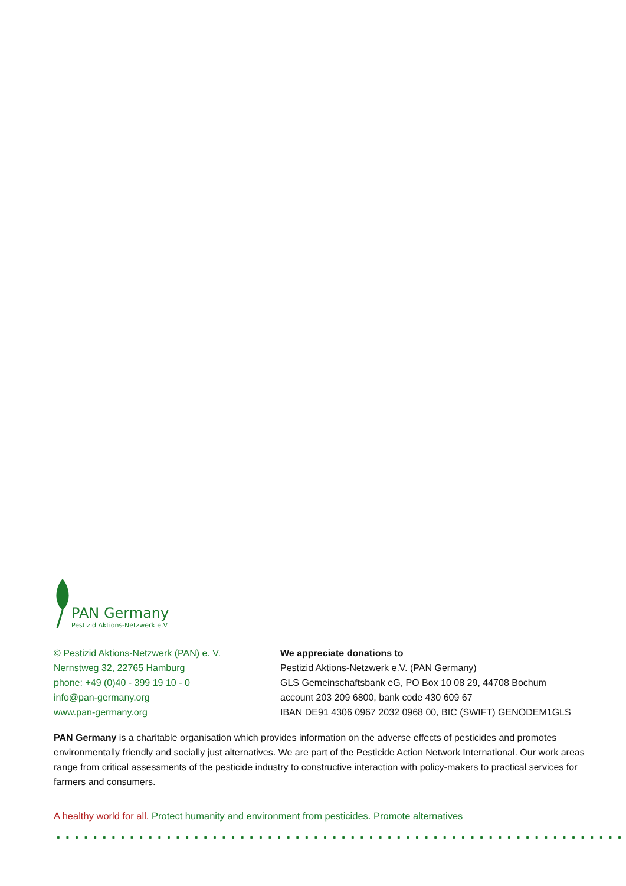PAN Germany
Pestizid Aktions-Netzwerk e.V.
© Pestizid Aktions-Netzwerk (PAN) e. V.
Nernstweg 32, 22765 Hamburg
phone: +49 (0)40 - 399 19 10 - 0
info@pan-germany.org
www.pan-germany.org
We appreciate donations to
Pestizid Aktions-Netzwerk e.V. (PAN Germany)
GLS Gemeinschaftsbank eG, PO Box 10 08 29, 44708 Bochum
account 203 209 6800, bank code 430 609 67
IBAN DE91 4306 0967 2032 0968 00, BIC (SWIFT) GENODEM1GLS
PAN Germany is a charitable organisation which provides information on the adverse effects of pesticides and promotes environmentally friendly and socially just alternatives. We are part of the Pesticide Action Network International. Our work areas range from critical assessments of the pesticide industry to constructive interaction with policy-makers to practical services for farmers and consumers.
A healthy world for all. Protect humanity and environment from pesticides. Promote alternatives